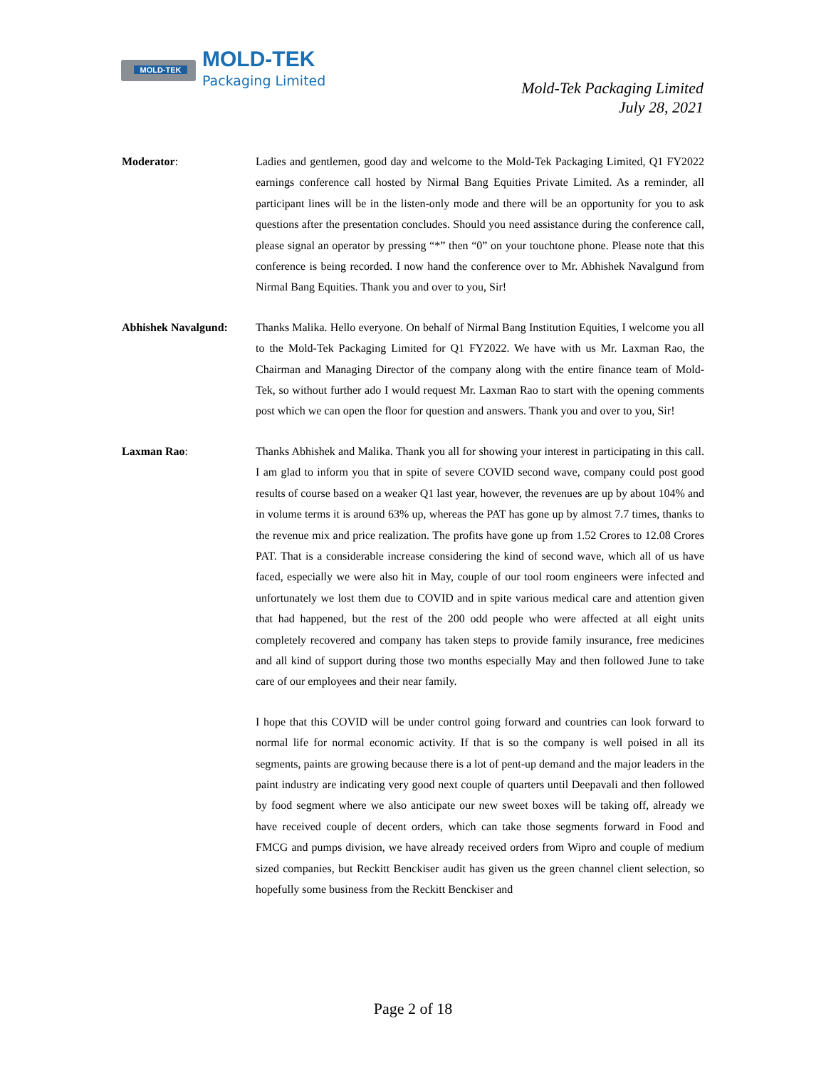MOLD-TEK MOLD-TEK
Packaging Limited
Mold-Tek Packaging Limited
July 28, 2021
Moderator: Ladies and gentlemen, good day and welcome to the Mold-Tek Packaging Limited, Q1 FY2022 earnings conference call hosted by Nirmal Bang Equities Private Limited. As a reminder, all participant lines will be in the listen-only mode and there will be an opportunity for you to ask questions after the presentation concludes. Should you need assistance during the conference call, please signal an operator by pressing “*” then “0” on your touchtone phone. Please note that this conference is being recorded. I now hand the conference over to Mr. Abhishek Navalgund from Nirmal Bang Equities. Thank you and over to you, Sir!
Abhishek Navalgund: Thanks Malika. Hello everyone. On behalf of Nirmal Bang Institution Equities, I welcome you all to the Mold-Tek Packaging Limited for Q1 FY2022. We have with us Mr. Laxman Rao, the Chairman and Managing Director of the company along with the entire finance team of Mold-Tek, so without further ado I would request Mr. Laxman Rao to start with the opening comments post which we can open the floor for question and answers. Thank you and over to you, Sir!
Laxman Rao: Thanks Abhishek and Malika. Thank you all for showing your interest in participating in this call. I am glad to inform you that in spite of severe COVID second wave, company could post good results of course based on a weaker Q1 last year, however, the revenues are up by about 104% and in volume terms it is around 63% up, whereas the PAT has gone up by almost 7.7 times, thanks to the revenue mix and price realization. The profits have gone up from 1.52 Crores to 12.08 Crores PAT. That is a considerable increase considering the kind of second wave, which all of us have faced, especially we were also hit in May, couple of our tool room engineers were infected and unfortunately we lost them due to COVID and in spite various medical care and attention given that had happened, but the rest of the 200 odd people who were affected at all eight units completely recovered and company has taken steps to provide family insurance, free medicines and all kind of support during those two months especially May and then followed June to take care of our employees and their near family.
I hope that this COVID will be under control going forward and countries can look forward to normal life for normal economic activity. If that is so the company is well poised in all its segments, paints are growing because there is a lot of pent-up demand and the major leaders in the paint industry are indicating very good next couple of quarters until Deepavali and then followed by food segment where we also anticipate our new sweet boxes will be taking off, already we have received couple of decent orders, which can take those segments forward in Food and FMCG and pumps division, we have already received orders from Wipro and couple of medium sized companies, but Reckitt Benckiser audit has given us the green channel client selection, so hopefully some business from the Reckitt Benckiser and
Page 2 of 18